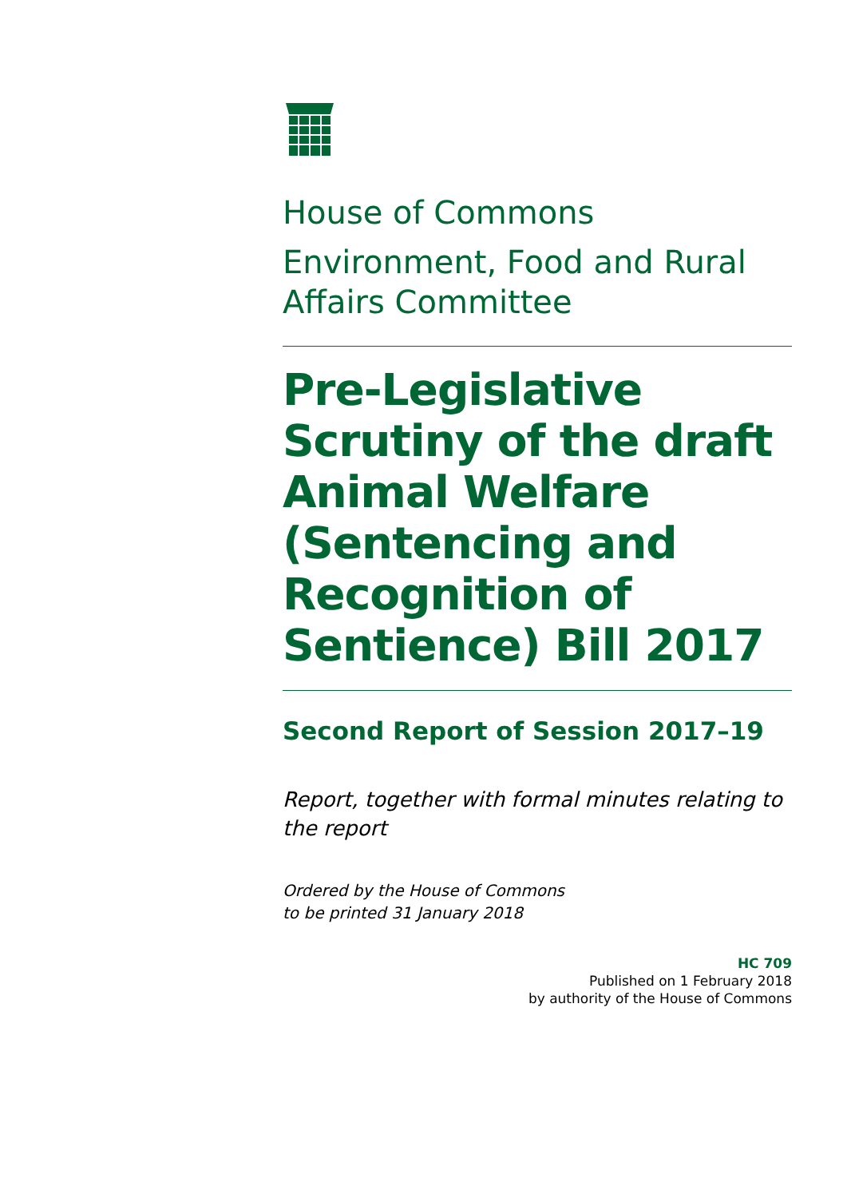House of Commons
Environment, Food and Rural Affairs Committee
Pre-Legislative Scrutiny of the draft Animal Welfare (Sentencing and Recognition of Sentience) Bill 2017
Second Report of Session 2017–19
Report, together with formal minutes relating to the report
Ordered by the House of Commons
to be printed 31 January 2018
HC 709
Published on 1 February 2018
by authority of the House of Commons